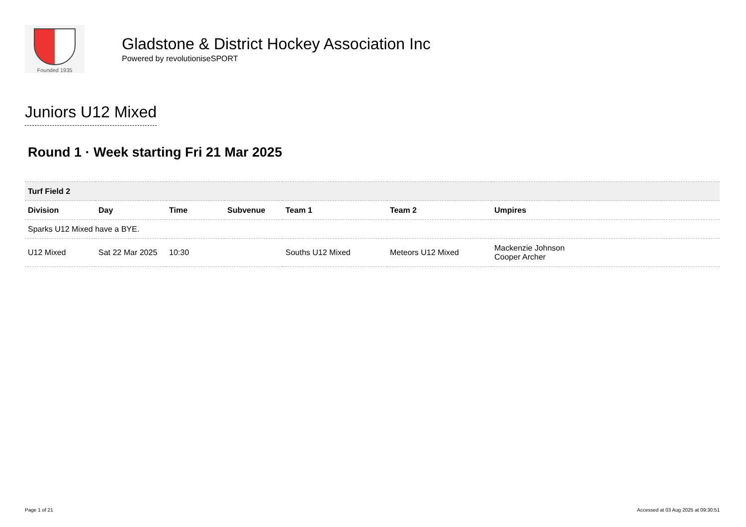Founded 1935
Gladstone & District Hockey Association Inc
Powered by revolutioniseSPORT
Juniors U12 Mixed
Round 1 · Week starting Fri 21 Mar 2025
| Turf Field 2 | | | | | | |
| Division | Day | Time | Subvenue | Team 1 | Team 2 | Umpires |
| Sparks U12 Mixed have a BYE. | | | | | | |
| U12 Mixed | Sat 22 Mar 2025 | 10:30 | | Souths U12 Mixed | Meteors U12 Mixed | Mackenzie Johnson Cooper Archer |
Page 1 of 21 Accessed at 03 Aug 2025 at 09:30:51